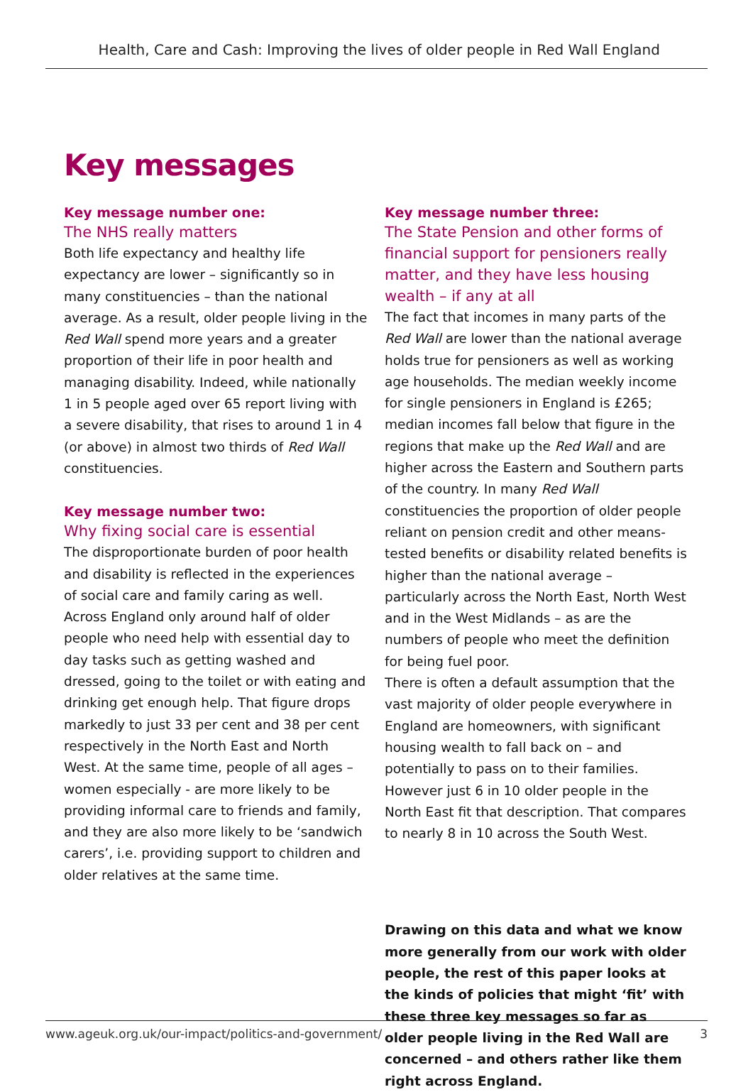Health, Care and Cash: Improving the lives of older people in Red Wall England
Key messages
Key message number one:
The NHS really matters
Both life expectancy and healthy life expectancy are lower – significantly so in many constituencies – than the national average. As a result, older people living in the Red Wall spend more years and a greater proportion of their life in poor health and managing disability. Indeed, while nationally 1 in 5 people aged over 65 report living with a severe disability, that rises to around 1 in 4 (or above) in almost two thirds of Red Wall constituencies.
Key message number two:
Why fixing social care is essential
The disproportionate burden of poor health and disability is reflected in the experiences of social care and family caring as well. Across England only around half of older people who need help with essential day to day tasks such as getting washed and dressed, going to the toilet or with eating and drinking get enough help. That figure drops markedly to just 33 per cent and 38 per cent respectively in the North East and North West. At the same time, people of all ages – women especially - are more likely to be providing informal care to friends and family, and they are also more likely to be ‘sandwich carers’, i.e. providing support to children and older relatives at the same time.
Key message number three:
The State Pension and other forms of financial support for pensioners really matter, and they have less housing wealth – if any at all
The fact that incomes in many parts of the Red Wall are lower than the national average holds true for pensioners as well as working age households. The median weekly income for single pensioners in England is £265; median incomes fall below that figure in the regions that make up the Red Wall and are higher across the Eastern and Southern parts of the country. In many Red Wall constituencies the proportion of older people reliant on pension credit and other means-tested benefits or disability related benefits is higher than the national average – particularly across the North East, North West and in the West Midlands – as are the numbers of people who meet the definition for being fuel poor.
There is often a default assumption that the vast majority of older people everywhere in England are homeowners, with significant housing wealth to fall back on – and potentially to pass on to their families. However just 6 in 10 older people in the North East fit that description. That compares to nearly 8 in 10 across the South West.
Drawing on this data and what we know more generally from our work with older people, the rest of this paper looks at the kinds of policies that might ‘fit’ with these three key messages so far as older people living in the Red Wall are concerned – and others rather like them right across England.
www.ageuk.org.uk/our-impact/politics-and-government/ 3